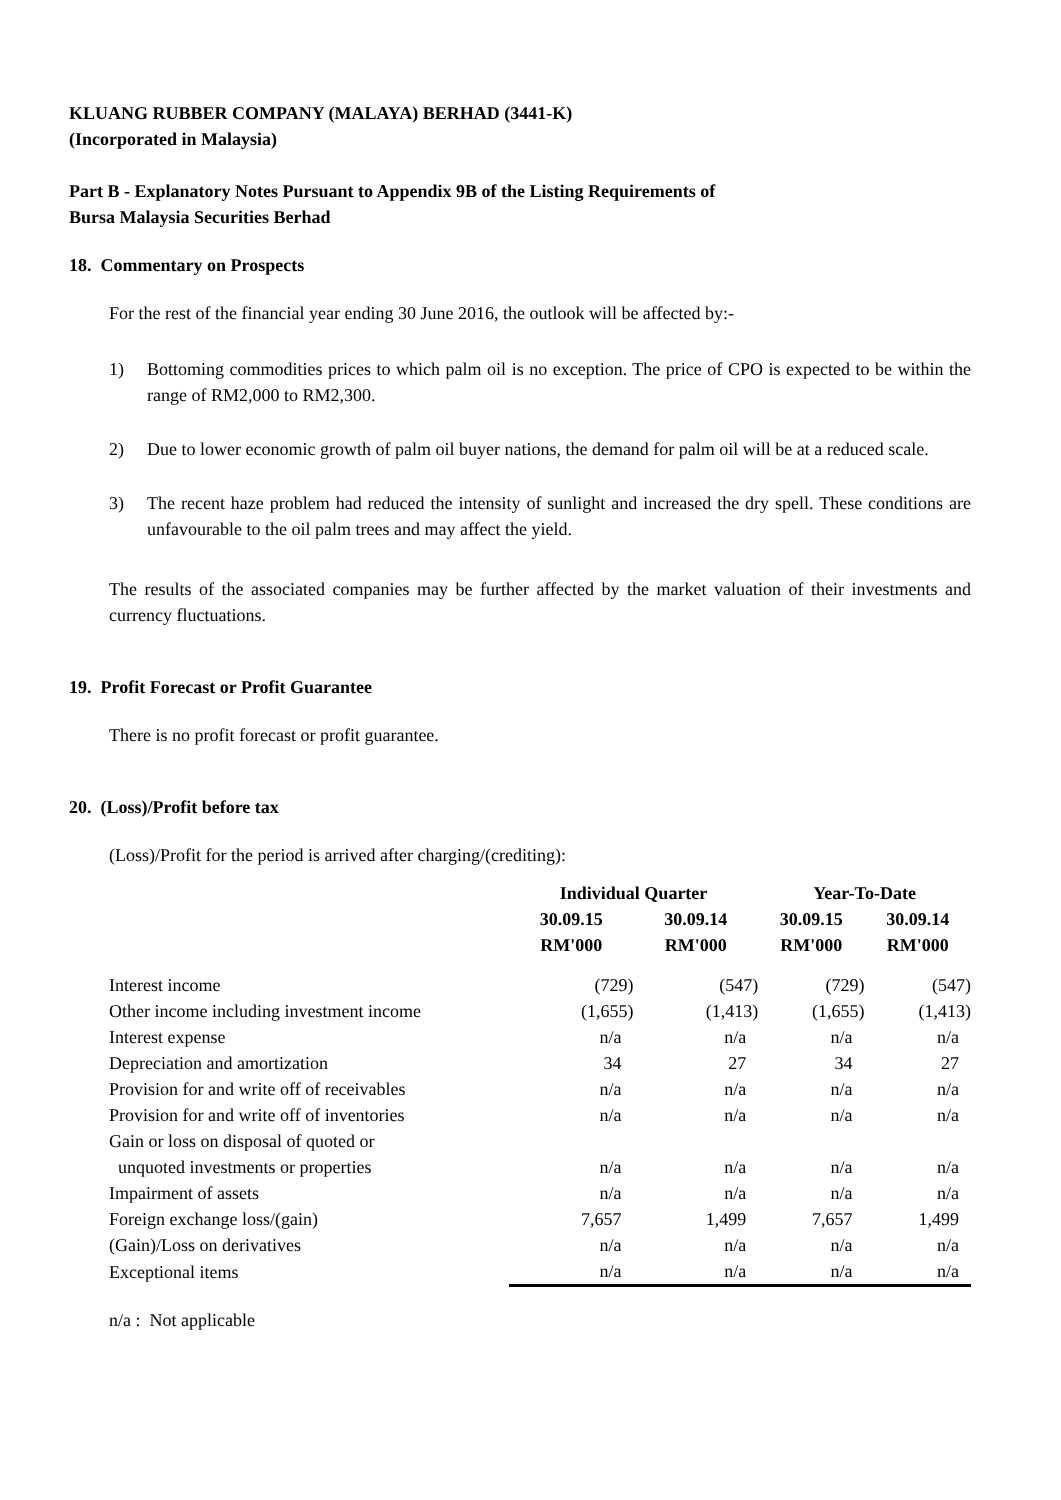KLUANG RUBBER COMPANY (MALAYA) BERHAD (3441-K)
(Incorporated in Malaysia)
Part B - Explanatory Notes Pursuant to Appendix 9B of the Listing Requirements of
Bursa Malaysia Securities Berhad
18. Commentary on Prospects
For the rest of the financial year ending 30 June 2016, the outlook will be affected by:-
1) Bottoming commodities prices to which palm oil is no exception. The price of CPO is expected to be within the range of RM2,000 to RM2,300.
2) Due to lower economic growth of palm oil buyer nations, the demand for palm oil will be at a reduced scale.
3) The recent haze problem had reduced the intensity of sunlight and increased the dry spell. These conditions are unfavourable to the oil palm trees and may affect the yield.
The results of the associated companies may be further affected by the market valuation of their investments and currency fluctuations.
19. Profit Forecast or Profit Guarantee
There is no profit forecast or profit guarantee.
20. (Loss)/Profit before tax
(Loss)/Profit for the period is arrived after charging/(crediting):
| | Individual Quarter | | Year-To-Date | |
| --- | --- | --- | --- | --- |
| | 30.09.15 RM'000 | 30.09.14 RM'000 | 30.09.15 RM'000 | 30.09.14 RM'000 |
| Interest income | (729) | (547) | (729) | (547) |
| Other income including investment income | (1,655) | (1,413) | (1,655) | (1,413) |
| Interest expense | n/a | n/a | n/a | n/a |
| Depreciation and amortization | 34 | 27 | 34 | 27 |
| Provision for and write off of receivables | n/a | n/a | n/a | n/a |
| Provision for and write off of inventories | n/a | n/a | n/a | n/a |
| Gain or loss on disposal of quoted or unquoted investments or properties | n/a | n/a | n/a | n/a |
| Impairment of assets | n/a | n/a | n/a | n/a |
| Foreign exchange loss/(gain) | 7,657 | 1,499 | 7,657 | 1,499 |
| (Gain)/Loss on derivatives | n/a | n/a | n/a | n/a |
| Exceptional items | n/a | n/a | n/a | n/a |
n/a : Not applicable